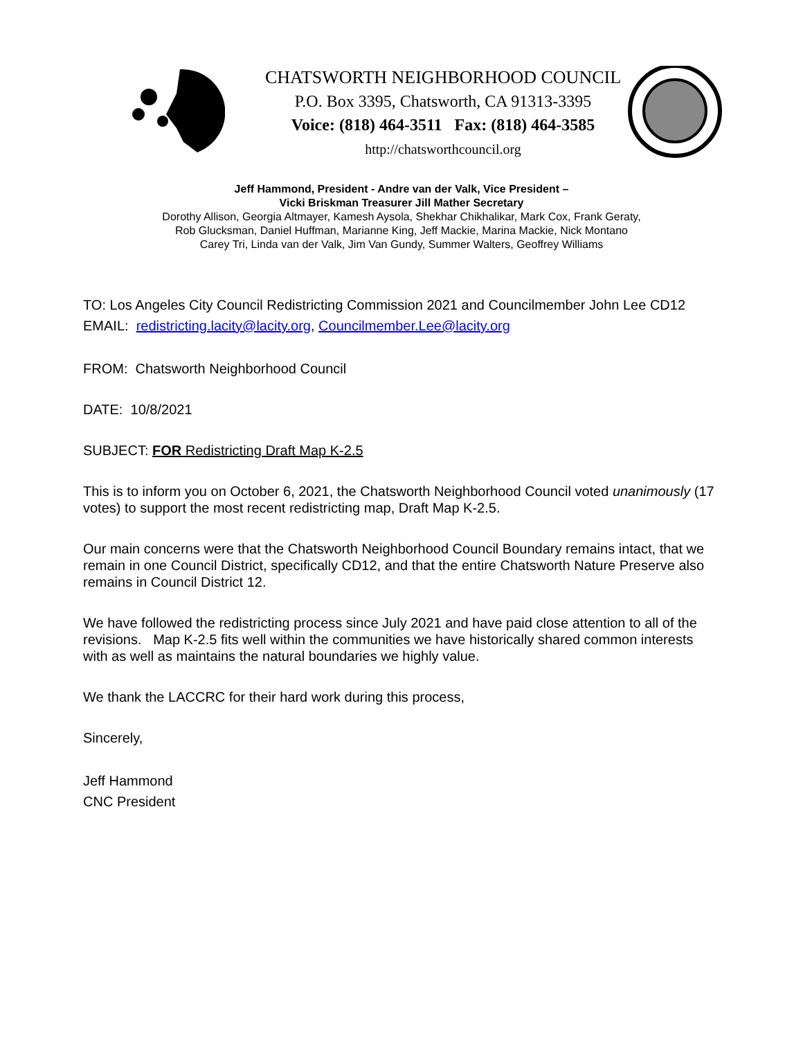CHATSWORTH NEIGHBORHOOD COUNCIL
P.O. Box 3395, Chatsworth, CA 91313-3395
Voice: (818) 464-3511 Fax: (818) 464-3585
http://chatsworthcouncil.org
Jeff Hammond, President - Andre van der Valk, Vice President –
Vicki Briskman Treasurer Jill Mather Secretary
Dorothy Allison, Georgia Altmayer, Kamesh Aysola, Shekhar Chikhalikar, Mark Cox, Frank Geraty,
Rob Glucksman, Daniel Huffman, Marianne King, Jeff Mackie, Marina Mackie, Nick Montano
Carey Tri, Linda van der Valk, Jim Van Gundy, Summer Walters, Geoffrey Williams
TO: Los Angeles City Council Redistricting Commission 2021 and Councilmember John Lee CD12
EMAIL: redistricting.lacity@lacity.org, Councilmember.Lee@lacity.org
FROM: Chatsworth Neighborhood Council
DATE: 10/8/2021
SUBJECT: FOR Redistricting Draft Map K-2.5
This is to inform you on October 6, 2021, the Chatsworth Neighborhood Council voted unanimously (17 votes) to support the most recent redistricting map, Draft Map K-2.5.
Our main concerns were that the Chatsworth Neighborhood Council Boundary remains intact, that we remain in one Council District, specifically CD12, and that the entire Chatsworth Nature Preserve also remains in Council District 12.
We have followed the redistricting process since July 2021 and have paid close attention to all of the revisions. Map K-2.5 fits well within the communities we have historically shared common interests with as well as maintains the natural boundaries we highly value.
We thank the LACCRC for their hard work during this process,
Sincerely,
Jeff Hammond
CNC President